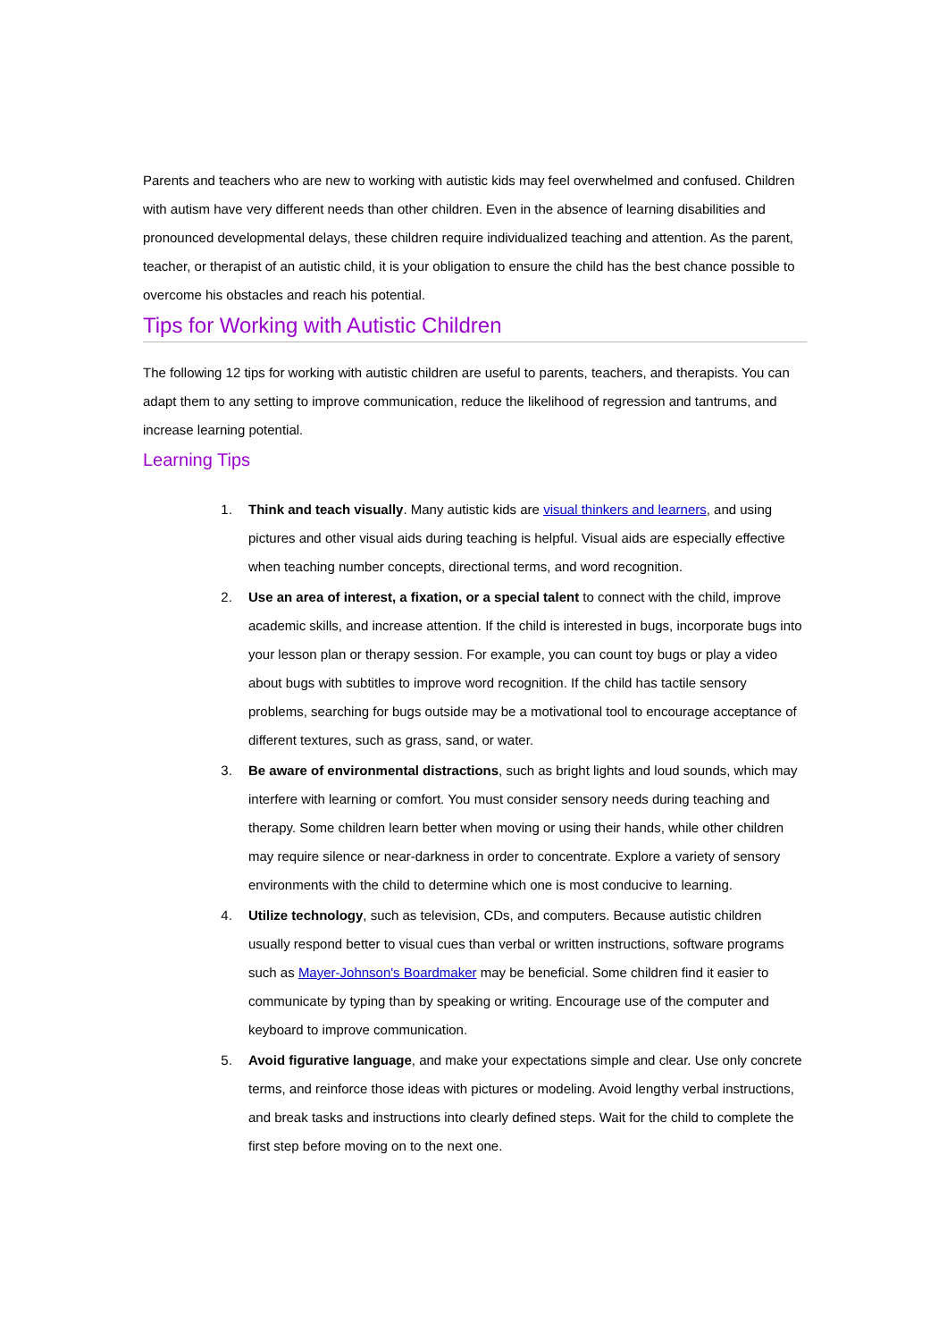Parents and teachers who are new to working with autistic kids may feel overwhelmed and confused. Children with autism have very different needs than other children. Even in the absence of learning disabilities and pronounced developmental delays, these children require individualized teaching and attention. As the parent, teacher, or therapist of an autistic child, it is your obligation to ensure the child has the best chance possible to overcome his obstacles and reach his potential.
Tips for Working with Autistic Children
The following 12 tips for working with autistic children are useful to parents, teachers, and therapists. You can adapt them to any setting to improve communication, reduce the likelihood of regression and tantrums, and increase learning potential.
Learning Tips
1. Think and teach visually. Many autistic kids are visual thinkers and learners, and using pictures and other visual aids during teaching is helpful. Visual aids are especially effective when teaching number concepts, directional terms, and word recognition.
2. Use an area of interest, a fixation, or a special talent to connect with the child, improve academic skills, and increase attention. If the child is interested in bugs, incorporate bugs into your lesson plan or therapy session. For example, you can count toy bugs or play a video about bugs with subtitles to improve word recognition. If the child has tactile sensory problems, searching for bugs outside may be a motivational tool to encourage acceptance of different textures, such as grass, sand, or water.
3. Be aware of environmental distractions, such as bright lights and loud sounds, which may interfere with learning or comfort. You must consider sensory needs during teaching and therapy. Some children learn better when moving or using their hands, while other children may require silence or near-darkness in order to concentrate. Explore a variety of sensory environments with the child to determine which one is most conducive to learning.
4. Utilize technology, such as television, CDs, and computers. Because autistic children usually respond better to visual cues than verbal or written instructions, software programs such as Mayer-Johnson's Boardmaker may be beneficial. Some children find it easier to communicate by typing than by speaking or writing. Encourage use of the computer and keyboard to improve communication.
5. Avoid figurative language, and make your expectations simple and clear. Use only concrete terms, and reinforce those ideas with pictures or modeling. Avoid lengthy verbal instructions, and break tasks and instructions into clearly defined steps. Wait for the child to complete the first step before moving on to the next one.